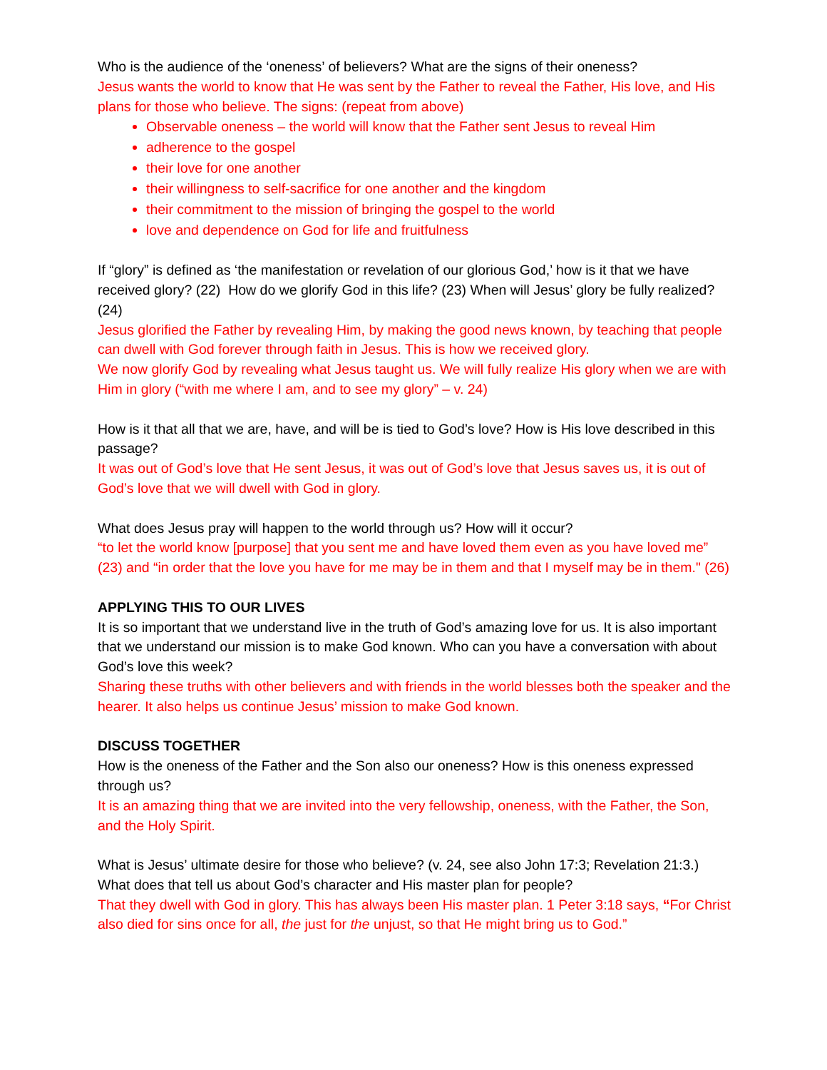Who is the audience of the ‘oneness’ of believers? What are the signs of their oneness?
Jesus wants the world to know that He was sent by the Father to reveal the Father, His love, and His plans for those who believe. The signs: (repeat from above)
Observable oneness – the world will know that the Father sent Jesus to reveal Him
adherence to the gospel
their love for one another
their willingness to self-sacrifice for one another and the kingdom
their commitment to the mission of bringing the gospel to the world
love and dependence on God for life and fruitfulness
If “glory” is defined as ‘the manifestation or revelation of our glorious God,’ how is it that we have received glory? (22) How do we glorify God in this life? (23) When will Jesus’ glory be fully realized? (24)
Jesus glorified the Father by revealing Him, by making the good news known, by teaching that people can dwell with God forever through faith in Jesus. This is how we received glory.
We now glorify God by revealing what Jesus taught us. We will fully realize His glory when we are with Him in glory (“with me where I am, and to see my glory” – v. 24)
How is it that all that we are, have, and will be is tied to God’s love? How is His love described in this passage?
It was out of God’s love that He sent Jesus, it was out of God’s love that Jesus saves us, it is out of God’s love that we will dwell with God in glory.
What does Jesus pray will happen to the world through us? How will it occur?
“to let the world know [purpose] that you sent me and have loved them even as you have loved me” (23) and “in order that the love you have for me may be in them and that I myself may be in them." (26)
APPLYING THIS TO OUR LIVES
It is so important that we understand live in the truth of God’s amazing love for us. It is also important that we understand our mission is to make God known. Who can you have a conversation with about God’s love this week?
Sharing these truths with other believers and with friends in the world blesses both the speaker and the hearer. It also helps us continue Jesus’ mission to make God known.
DISCUSS TOGETHER
How is the oneness of the Father and the Son also our oneness? How is this oneness expressed through us?
It is an amazing thing that we are invited into the very fellowship, oneness, with the Father, the Son, and the Holy Spirit.
What is Jesus’ ultimate desire for those who believe? (v. 24, see also John 17:3; Revelation 21:3.) What does that tell us about God’s character and His master plan for people?
That they dwell with God in glory. This has always been His master plan. 1 Peter 3:18 says, “For Christ also died for sins once for all, the just for the unjust, so that He might bring us to God.”